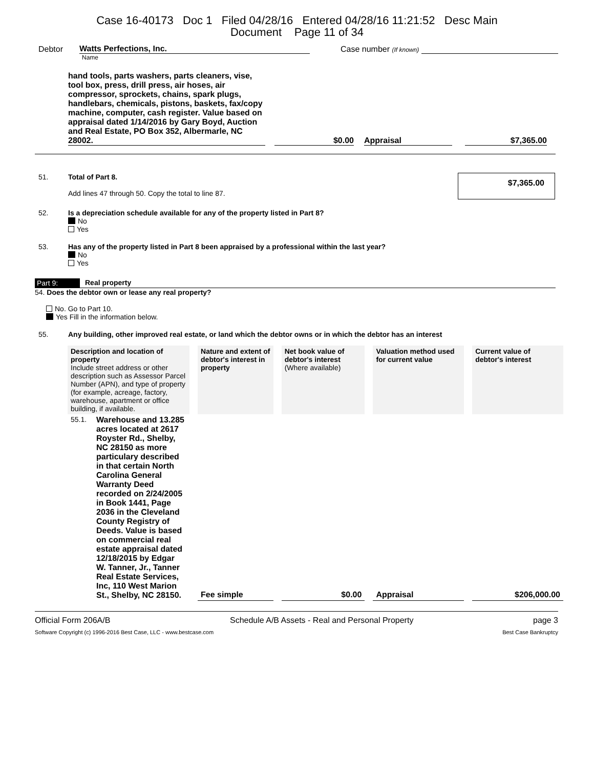Case 16-40173 Doc 1 Filed 04/28/16 Entered 04/28/16 11:21:52 Desc Main
Document Page 11 of 34
Debtor Watts Perfections, Inc. Case number (If known)
Name
hand tools, parts washers, parts cleaners, vise, tool box, press, drill press, air hoses, air compressor, sprockets, chains, spark plugs, handlebars, chemicals, pistons, baskets, fax/copy machine, computer, cash register. Value based on appraisal dated 1/14/2016 by Gary Boyd, Auction and Real Estate, PO Box 352, Albermarle, NC 28002.
$0.00
Appraisal
$7,365.00
51. Total of Part 8.
Add lines 47 through 50. Copy the total to line 87.
$7,365.00
52. Is a depreciation schedule available for any of the property listed in Part 8?
No
Yes
53. Has any of the property listed in Part 8 been appraised by a professional within the last year?
No
Yes
Part 9: Real property
54. Does the debtor own or lease any real property?
No. Go to Part 10.
Yes Fill in the information below.
55. Any building, other improved real estate, or land which the debtor owns or in which the debtor has an interest
| Description and location of property Include street address or other description such as Assessor Parcel Number (APN), and type of property (for example, acreage, factory, warehouse, apartment or office building, if available. | Nature and extent of debtor's interest in property | Net book value of debtor's interest (Where available) | Valuation method used for current value | Current value of debtor's interest |
| --- | --- | --- | --- | --- |
| 55.1. Warehouse and 13.285 acres located at 2617 Royster Rd., Shelby, NC 28150 as more particulary described in that certain North Carolina General Warranty Deed recorded on 2/24/2005 in Book 1441, Page 2036 in the Cleveland County Registry of Deeds. Value is based on commercial real estate appraisal dated 12/18/2015 by Edgar W. Tanner, Jr., Tanner Real Estate Services, Inc, 110 West Marion St., Shelby, NC 28150. | Fee simple | $0.00 | Appraisal | $206,000.00 |
Official Form 206A/B Schedule A/B Assets - Real and Personal Property page 3
Software Copyright (c) 1996-2016 Best Case, LLC - www.bestcase.com Best Case Bankruptcy